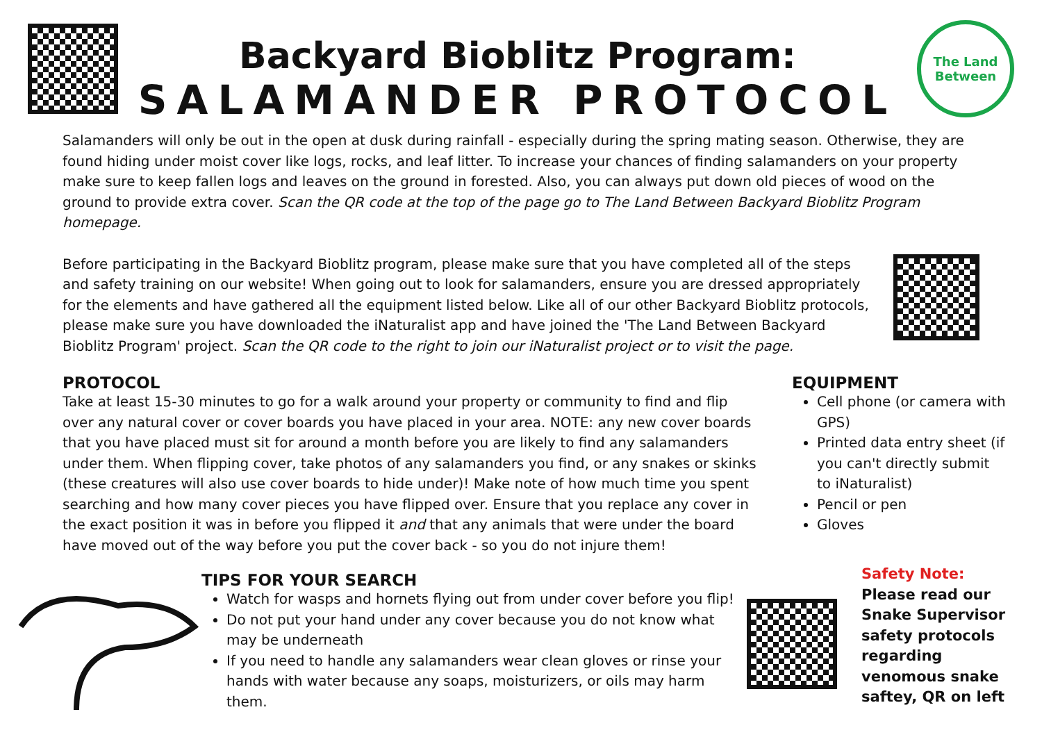Backyard Bioblitz Program:
SALAMANDER PROTOCOL
The Land Between
Salamanders will only be out in the open at dusk during rainfall - especially during the spring mating season. Otherwise, they are found hiding under moist cover like logs, rocks, and leaf litter. To increase your chances of finding salamanders on your property make sure to keep fallen logs and leaves on the ground in forested. Also, you can always put down old pieces of wood on the ground to provide extra cover. Scan the QR code at the top of the page go to The Land Between Backyard Bioblitz Program homepage.
Before participating in the Backyard Bioblitz program, please make sure that you have completed all of the steps and safety training on our website! When going out to look for salamanders, ensure you are dressed appropriately for the elements and have gathered all the equipment listed below. Like all of our other Backyard Bioblitz protocols, please make sure you have downloaded the iNaturalist app and have joined the 'The Land Between Backyard Bioblitz Program' project. Scan the QR code to the right to join our iNaturalist project or to visit the page.
PROTOCOL
Take at least 15-30 minutes to go for a walk around your property or community to find and flip over any natural cover or cover boards you have placed in your area. NOTE: any new cover boards that you have placed must sit for around a month before you are likely to find any salamanders under them. When flipping cover, take photos of any salamanders you find, or any snakes or skinks (these creatures will also use cover boards to hide under)! Make note of how much time you spent searching and how many cover pieces you have flipped over. Ensure that you replace any cover in the exact position it was in before you flipped it and that any animals that were under the board have moved out of the way before you put the cover back - so you do not injure them!
EQUIPMENT
Cell phone (or camera with GPS)
Printed data entry sheet (if you can't directly submit to iNaturalist)
Pencil or pen
Gloves
TIPS FOR YOUR SEARCH
Watch for wasps and hornets flying out from under cover before you flip!
Do not put your hand under any cover because you do not know what may be underneath
If you need to handle any salamanders wear clean gloves or rinse your hands with water because any soaps, moisturizers, or oils may harm them.
Safety Note:
Please read our
Snake Supervisor
safety protocols
regarding
venomous snake
saftey, QR on left